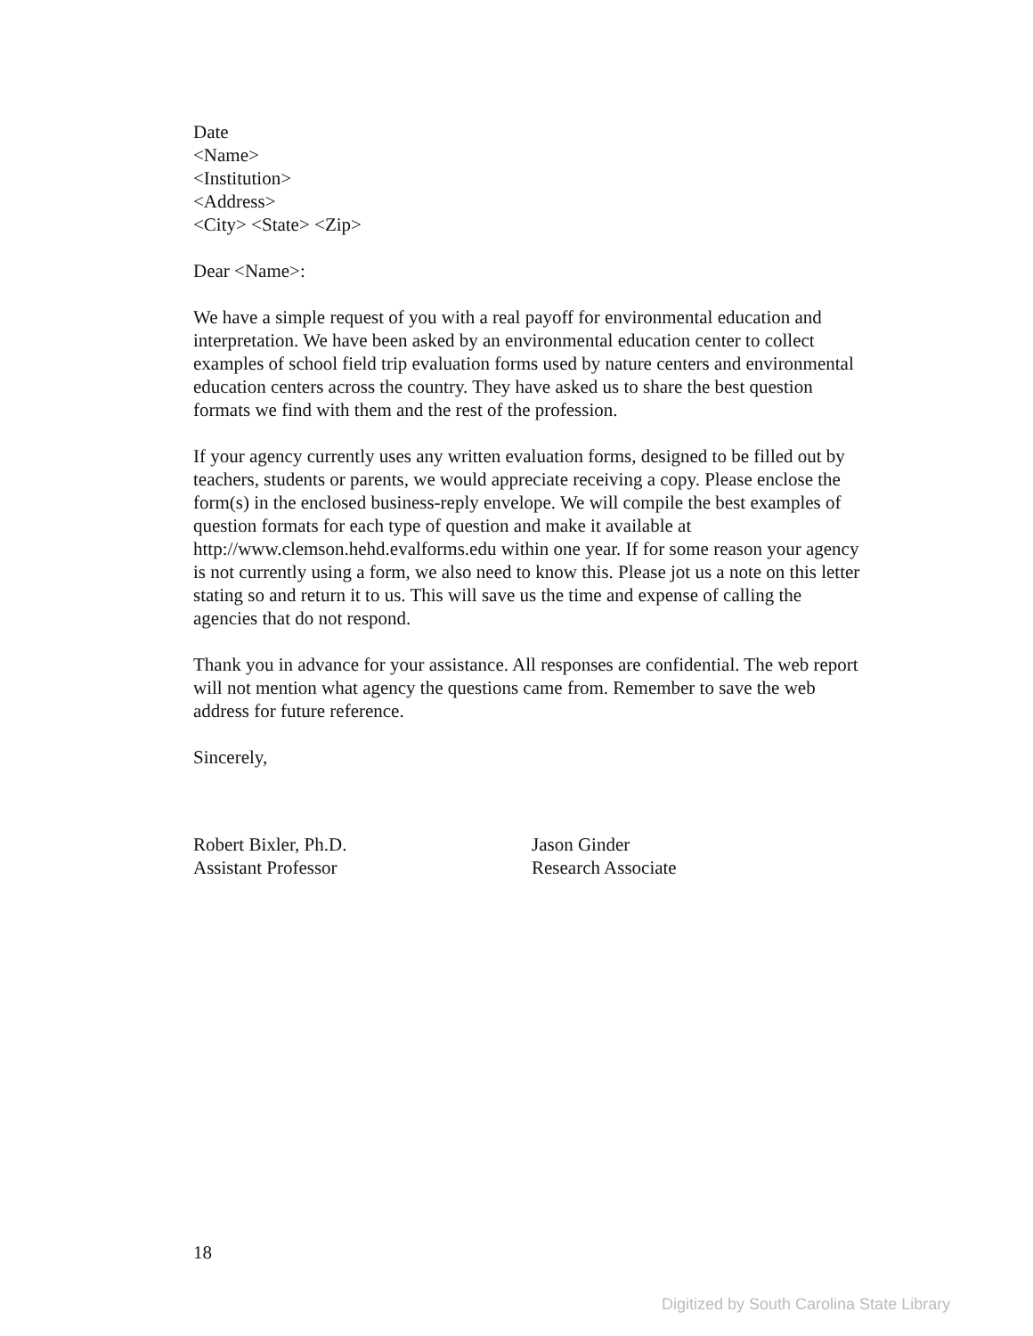Date
<Name>
<Institution>
<Address>
<City> <State> <Zip>
Dear <Name>:
We have a simple request of you with a real payoff for environmental education and interpretation. We have been asked by an environmental education center to collect examples of school field trip evaluation forms used by nature centers and environmental education centers across the country. They have asked us to share the best question formats we find with them and the rest of the profession.
If your agency currently uses any written evaluation forms, designed to be filled out by teachers, students or parents, we would appreciate receiving a copy. Please enclose the form(s) in the enclosed business-reply envelope. We will compile the best examples of question formats for each type of question and make it available at http://www.clemson.hehd.evalforms.edu within one year. If for some reason your agency is not currently using a form, we also need to know this. Please jot us a note on this letter stating so and return it to us. This will save us the time and expense of calling the agencies that do not respond.
Thank you in advance for your assistance. All responses are confidential. The web report will not mention what agency the questions came from. Remember to save the web address for future reference.
Sincerely,
Robert Bixler, Ph.D.
Assistant Professor
Jason Ginder
Research Associate
18
Digitized by South Carolina State Library